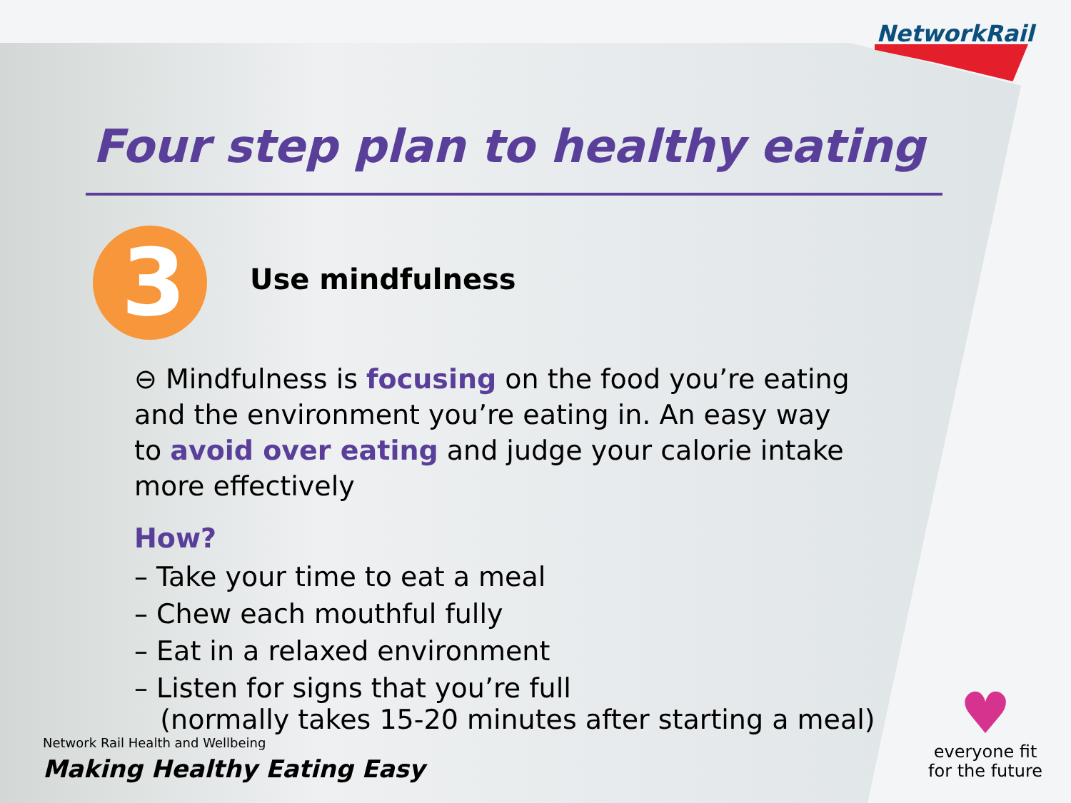NetworkRail
Four step plan to healthy eating
3
Use mindfulness
⊖ Mindfulness is focusing on the food you’re eating and the environment you’re eating in. An easy way to avoid over eating and judge your calorie intake more effectively
How?
– Take your time to eat a meal
– Chew each mouthful fully
– Eat in a relaxed environment
– Listen for signs that you’re full
(normally takes 15-20 minutes after starting a meal)
Network Rail Health and Wellbeing
Making Healthy Eating Easy
♥
everyone fit
for the future